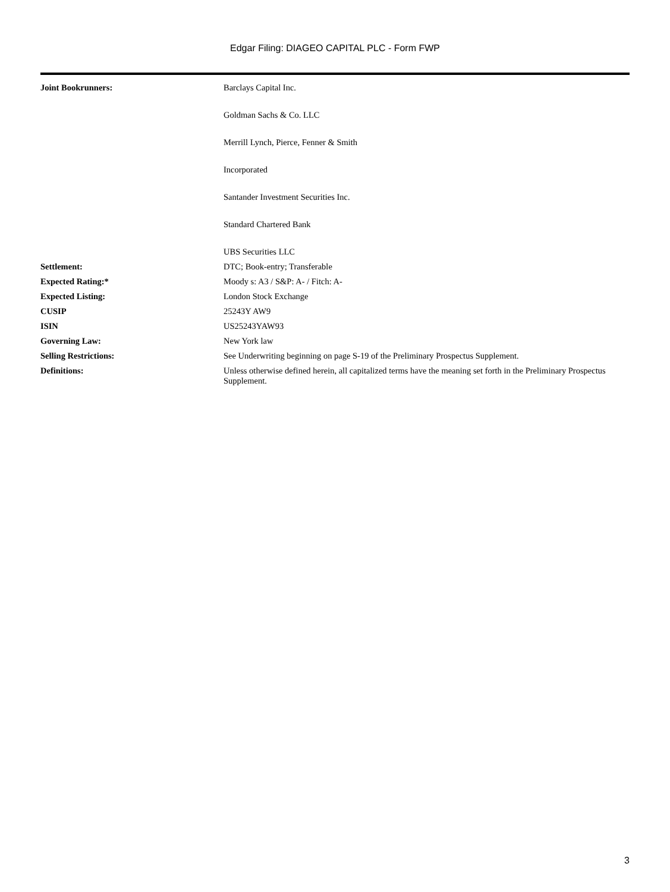Edgar Filing: DIAGEO CAPITAL PLC - Form FWP
| Joint Bookrunners: | Barclays Capital Inc. |
| | Goldman Sachs & Co. LLC |
| | Merrill Lynch, Pierce, Fenner & Smith |
| | Incorporated |
| | Santander Investment Securities Inc. |
| | Standard Chartered Bank |
| | UBS Securities LLC |
| Settlement: | DTC; Book-entry; Transferable |
| Expected Rating:* | Moody s: A3 / S&P: A- / Fitch: A- |
| Expected Listing: | London Stock Exchange |
| CUSIP | 25243Y AW9 |
| ISIN | US25243YAW93 |
| Governing Law: | New York law |
| Selling Restrictions: | See Underwriting beginning on page S-19 of the Preliminary Prospectus Supplement. |
| Definitions: | Unless otherwise defined herein, all capitalized terms have the meaning set forth in the Preliminary Prospectus Supplement. |
3